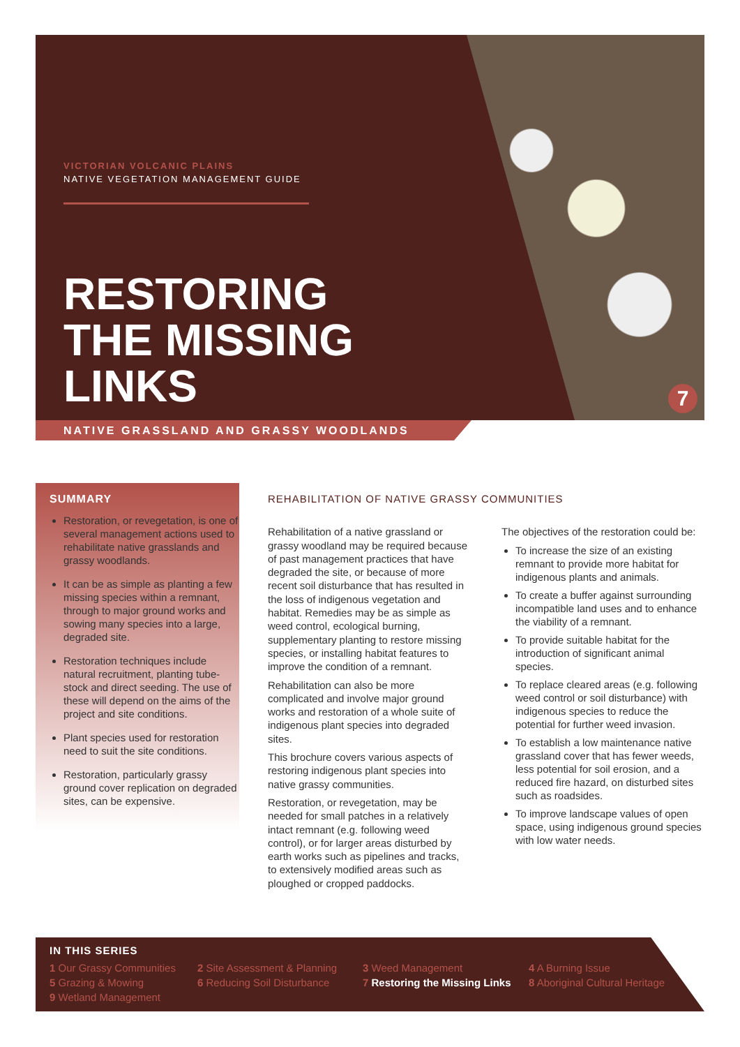VICTORIAN VOLCANIC PLAINS
NATIVE VEGETATION MANAGEMENT GUIDE
RESTORING
THE MISSING
LINKS
7
NATIVE GRASSLAND AND GRASSY WOODLANDS
SUMMARY
Restoration, or revegetation, is one of several management actions used to rehabilitate native grasslands and grassy woodlands.
It can be as simple as planting a few missing species within a remnant, through to major ground works and sowing many species into a large, degraded site.
Restoration techniques include natural recruitment, planting tube-stock and direct seeding. The use of these will depend on the aims of the project and site conditions.
Plant species used for restoration need to suit the site conditions.
Restoration, particularly grassy ground cover replication on degraded sites, can be expensive.
REHABILITATION OF NATIVE GRASSY COMMUNITIES
Rehabilitation of a native grassland or grassy woodland may be required because of past management practices that have degraded the site, or because of more recent soil disturbance that has resulted in the loss of indigenous vegetation and habitat. Remedies may be as simple as weed control, ecological burning, supplementary planting to restore missing species, or installing habitat features to improve the condition of a remnant.
Rehabilitation can also be more complicated and involve major ground works and restoration of a whole suite of indigenous plant species into degraded sites.
This brochure covers various aspects of restoring indigenous plant species into native grassy communities.
Restoration, or revegetation, may be needed for small patches in a relatively intact remnant (e.g. following weed control), or for larger areas disturbed by earth works such as pipelines and tracks, to extensively modified areas such as ploughed or cropped paddocks.
The objectives of the restoration could be:
To increase the size of an existing remnant to provide more habitat for indigenous plants and animals.
To create a buffer against surrounding incompatible land uses and to enhance the viability of a remnant.
To provide suitable habitat for the introduction of significant animal species.
To replace cleared areas (e.g. following weed control or soil disturbance) with indigenous species to reduce the potential for further weed invasion.
To establish a low maintenance native grassland cover that has fewer weeds, less potential for soil erosion, and a reduced fire hazard, on disturbed sites such as roadsides.
To improve landscape values of open space, using indigenous ground species with low water needs.
IN THIS SERIES
1 Our Grassy Communities 2 Site Assessment & Planning 3 Weed Management 4 A Burning Issue 5 Grazing & Mowing 6 Reducing Soil Disturbance 7 Restoring the Missing Links 8 Aboriginal Cultural Heritage 9 Wetland Management